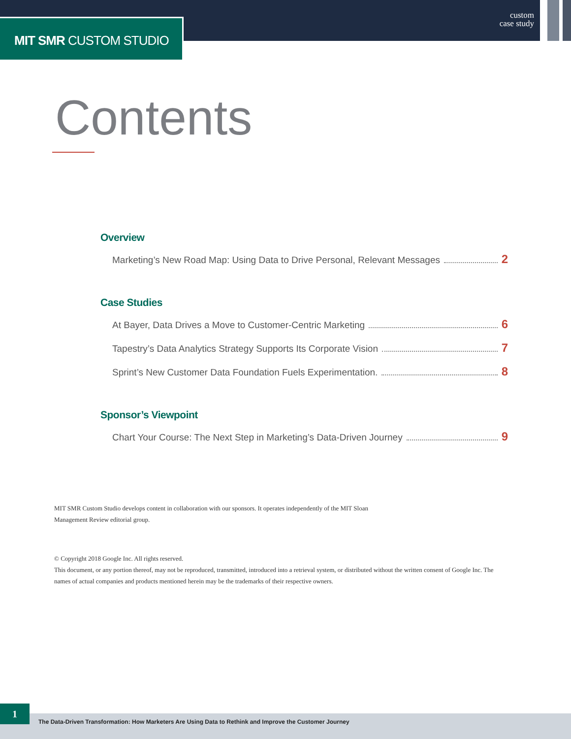MIT SMR CUSTOM STUDIO
custom
case study
Contents
Overview
Marketing’s New Road Map: Using Data to Drive Personal, Relevant Messages 2
Case Studies
At Bayer, Data Drives a Move to Customer-Centric Marketing 6
Tapestry’s Data Analytics Strategy Supports Its Corporate Vision 7
Sprint’s New Customer Data Foundation Fuels Experimentation. 8
Sponsor’s Viewpoint
Chart Your Course: The Next Step in Marketing’s Data-Driven Journey 9
MIT SMR Custom Studio develops content in collaboration with our sponsors. It operates independently of the MIT Sloan Management Review editorial group.
© Copyright 2018 Google Inc. All rights reserved.
This document, or any portion thereof, may not be reproduced, transmitted, introduced into a retrieval system, or distributed without the written consent of Google Inc. The names of actual companies and products mentioned herein may be the trademarks of their respective owners.
1
The Data-Driven Transformation: How Marketers Are Using Data to Rethink and Improve the Customer Journey